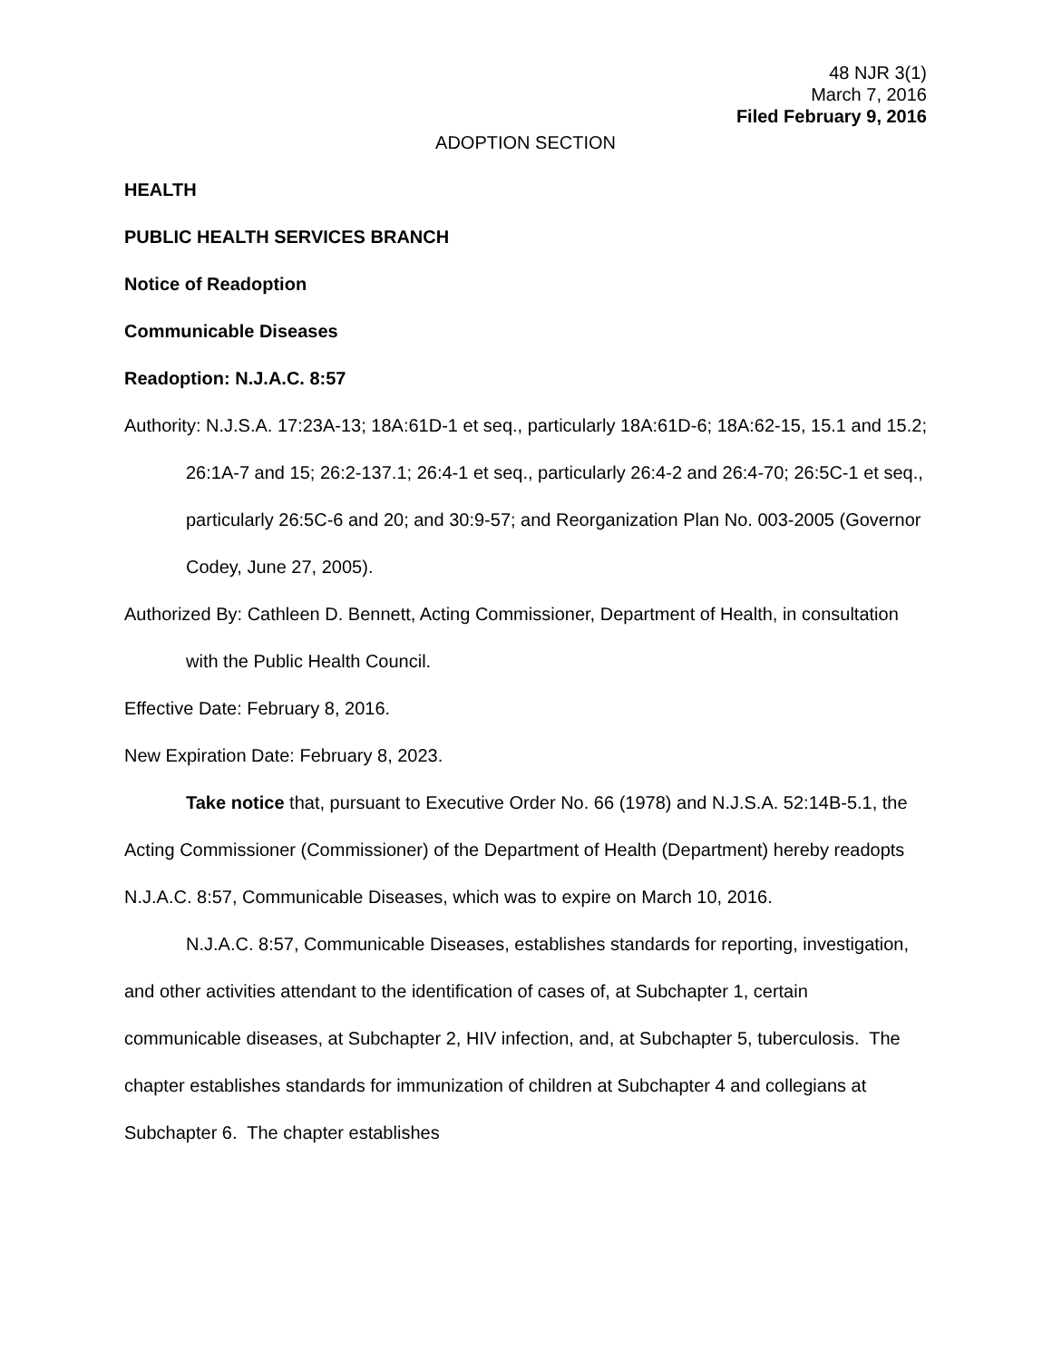48 NJR 3(1)
March 7, 2016
Filed February 9, 2016
ADOPTION SECTION
HEALTH
PUBLIC HEALTH SERVICES BRANCH
Notice of Readoption
Communicable Diseases
Readoption: N.J.A.C. 8:57
Authority: N.J.S.A. 17:23A-13; 18A:61D-1 et seq., particularly 18A:61D-6; 18A:62-15, 15.1 and 15.2; 26:1A-7 and 15; 26:2-137.1; 26:4-1 et seq., particularly 26:4-2 and 26:4-70; 26:5C-1 et seq., particularly 26:5C-6 and 20; and 30:9-57; and Reorganization Plan No. 003-2005 (Governor Codey, June 27, 2005).
Authorized By: Cathleen D. Bennett, Acting Commissioner, Department of Health, in consultation with the Public Health Council.
Effective Date: February 8, 2016.
New Expiration Date: February 8, 2023.
Take notice that, pursuant to Executive Order No. 66 (1978) and N.J.S.A. 52:14B-5.1, the Acting Commissioner (Commissioner) of the Department of Health (Department) hereby readopts N.J.A.C. 8:57, Communicable Diseases, which was to expire on March 10, 2016.
N.J.A.C. 8:57, Communicable Diseases, establishes standards for reporting, investigation, and other activities attendant to the identification of cases of, at Subchapter 1, certain communicable diseases, at Subchapter 2, HIV infection, and, at Subchapter 5, tuberculosis. The chapter establishes standards for immunization of children at Subchapter 4 and collegians at Subchapter 6. The chapter establishes